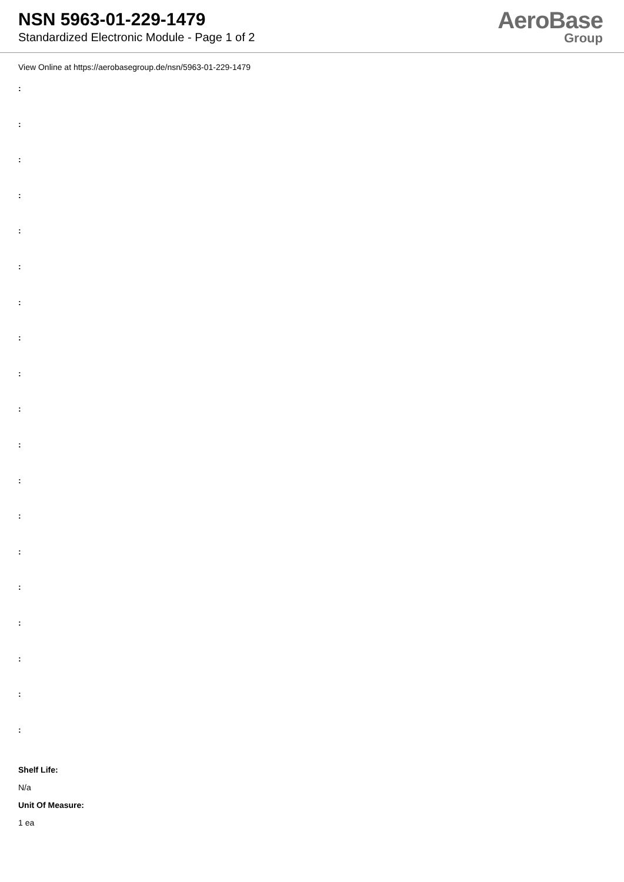NSN 5963-01-229-1479
Standardized Electronic Module - Page 1 of 2
AeroBase
Group
View Online at https://aerobasegroup.de/nsn/5963-01-229-1479
:
:
:
:
:
:
:
:
:
:
:
:
:
:
:
:
:
:
:
Shelf Life:
N/a
Unit Of Measure:
1 ea